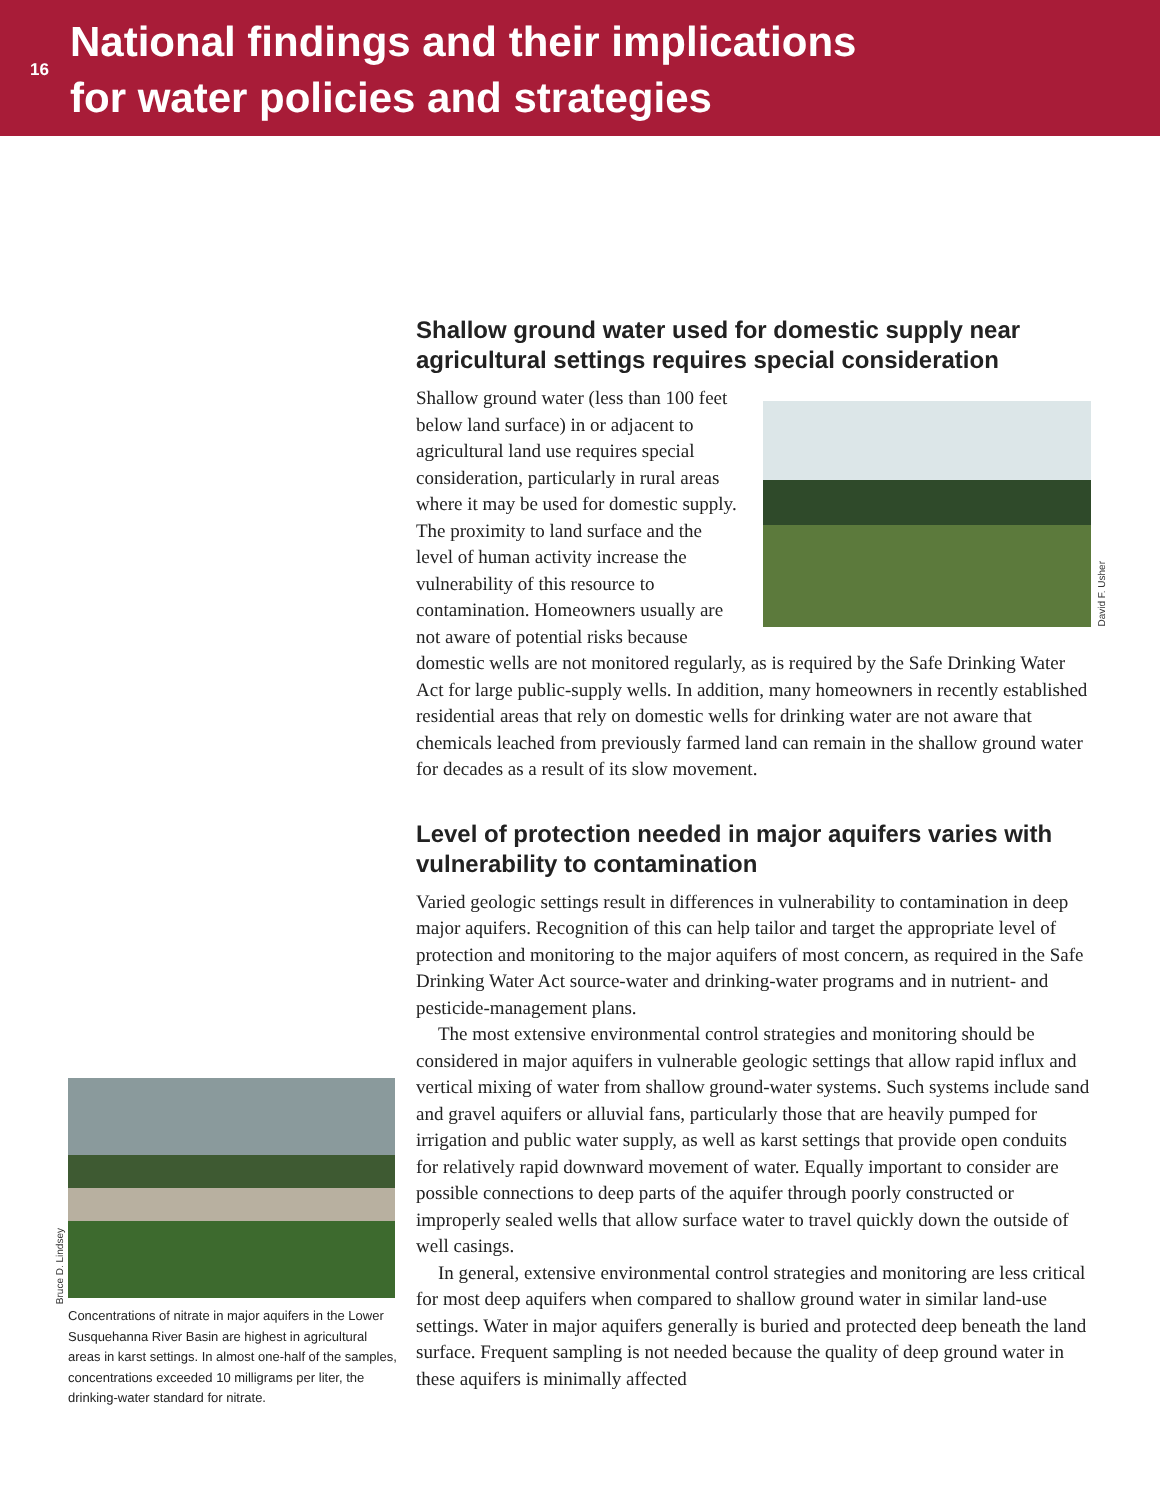16
National findings and their implications
for water policies and strategies
Shallow ground water used for domestic supply near agricultural settings requires special consideration
David F. Usher
Shallow ground water (less than 100 feet below land surface) in or adjacent to agricultural land use requires special consideration, particularly in rural areas where it may be used for domestic supply. The proximity to land surface and the level of human activity increase the vulnerability of this resource to contamination. Homeowners usually are not aware of potential risks because domestic wells are not monitored regularly, as is required by the Safe Drinking Water Act for large public-supply wells. In addition, many homeowners in recently established residential areas that rely on domestic wells for drinking water are not aware that chemicals leached from previously farmed land can remain in the shallow ground water for decades as a result of its slow movement.
Level of protection needed in major aquifers varies with vulnerability to contamination
Varied geologic settings result in differences in vulnerability to contamination in deep major aquifers. Recognition of this can help tailor and target the appropriate level of protection and monitoring to the major aquifers of most concern, as required in the Safe Drinking Water Act source-water and drinking-water programs and in nutrient- and pesticide-management plans.
The most extensive environmental control strategies and monitoring should be considered in major aquifers in vulnerable geologic settings that allow rapid influx and vertical mixing of water from shallow ground-water systems. Such systems include sand and gravel aquifers or alluvial fans, particularly those that are heavily pumped for irrigation and public water supply, as well as karst settings that provide open conduits for relatively rapid downward movement of water. Equally important to consider are possible connections to deep parts of the aquifer through poorly constructed or improperly sealed wells that allow surface water to travel quickly down the outside of well casings.
In general, extensive environmental control strategies and monitoring are less critical for most deep aquifers when compared to shallow ground water in similar land-use settings. Water in major aquifers generally is buried and protected deep beneath the land surface. Frequent sampling is not needed because the quality of deep ground water in these aquifers is minimally affected
Bruce D. Lindsey
Concentrations of nitrate in major aquifers in the Lower Susquehanna River Basin are highest in agricultural areas in karst settings. In almost one-half of the samples, concentrations exceeded 10 milligrams per liter, the drinking-water standard for nitrate.